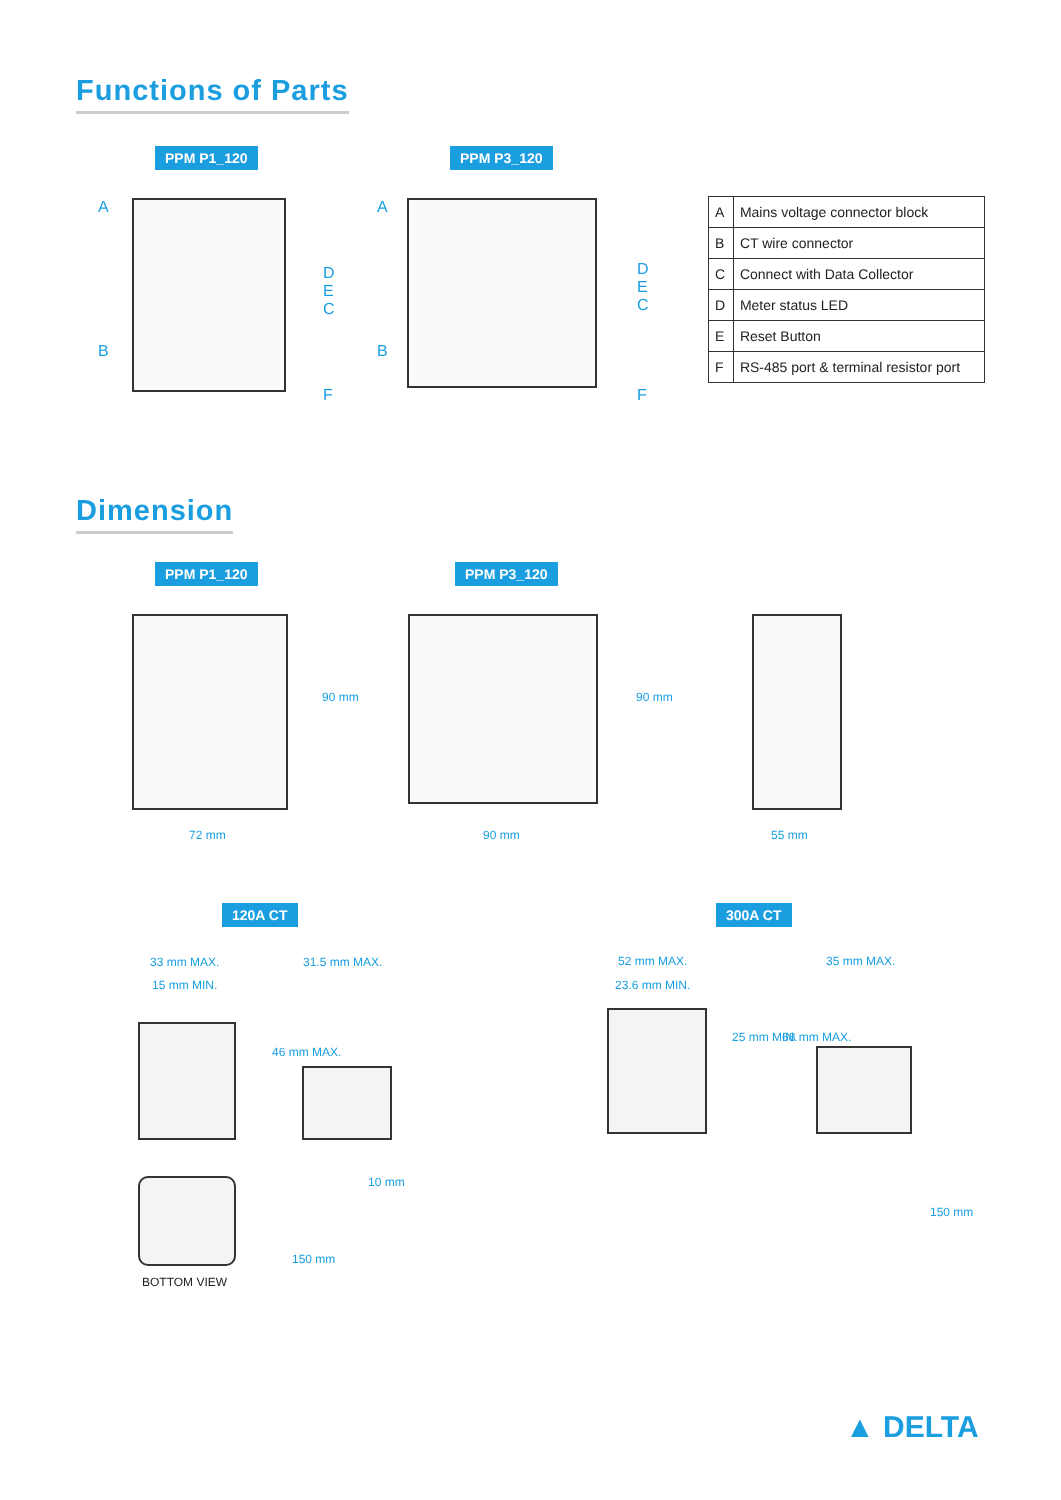Functions of Parts
PPM P1_120 PPM P3_120
A
B
D
E
C
F
A
B
D
E
C
F
| A | Mains voltage connector block |
| B | CT wire connector |
| C | Connect with Data Collector |
| D | Meter status LED |
| E | Reset Button |
| F | RS-485 port & terminal resistor port |
Dimension
PPM P1_120 PPM P3_120
90 mm 90 mm
72 mm 90 mm 55 mm
120A CT 300A CT
33 mm MAX.
15 mm MIN.
31.5 mm MAX.
46 mm MAX.
52 mm MAX.
23.6 mm MIN.
25 mm MIN.
35 mm MAX.
68 mm MAX.
150 mm
10 mm
150 mm
BOTTOM VIEW
▲ DELTA